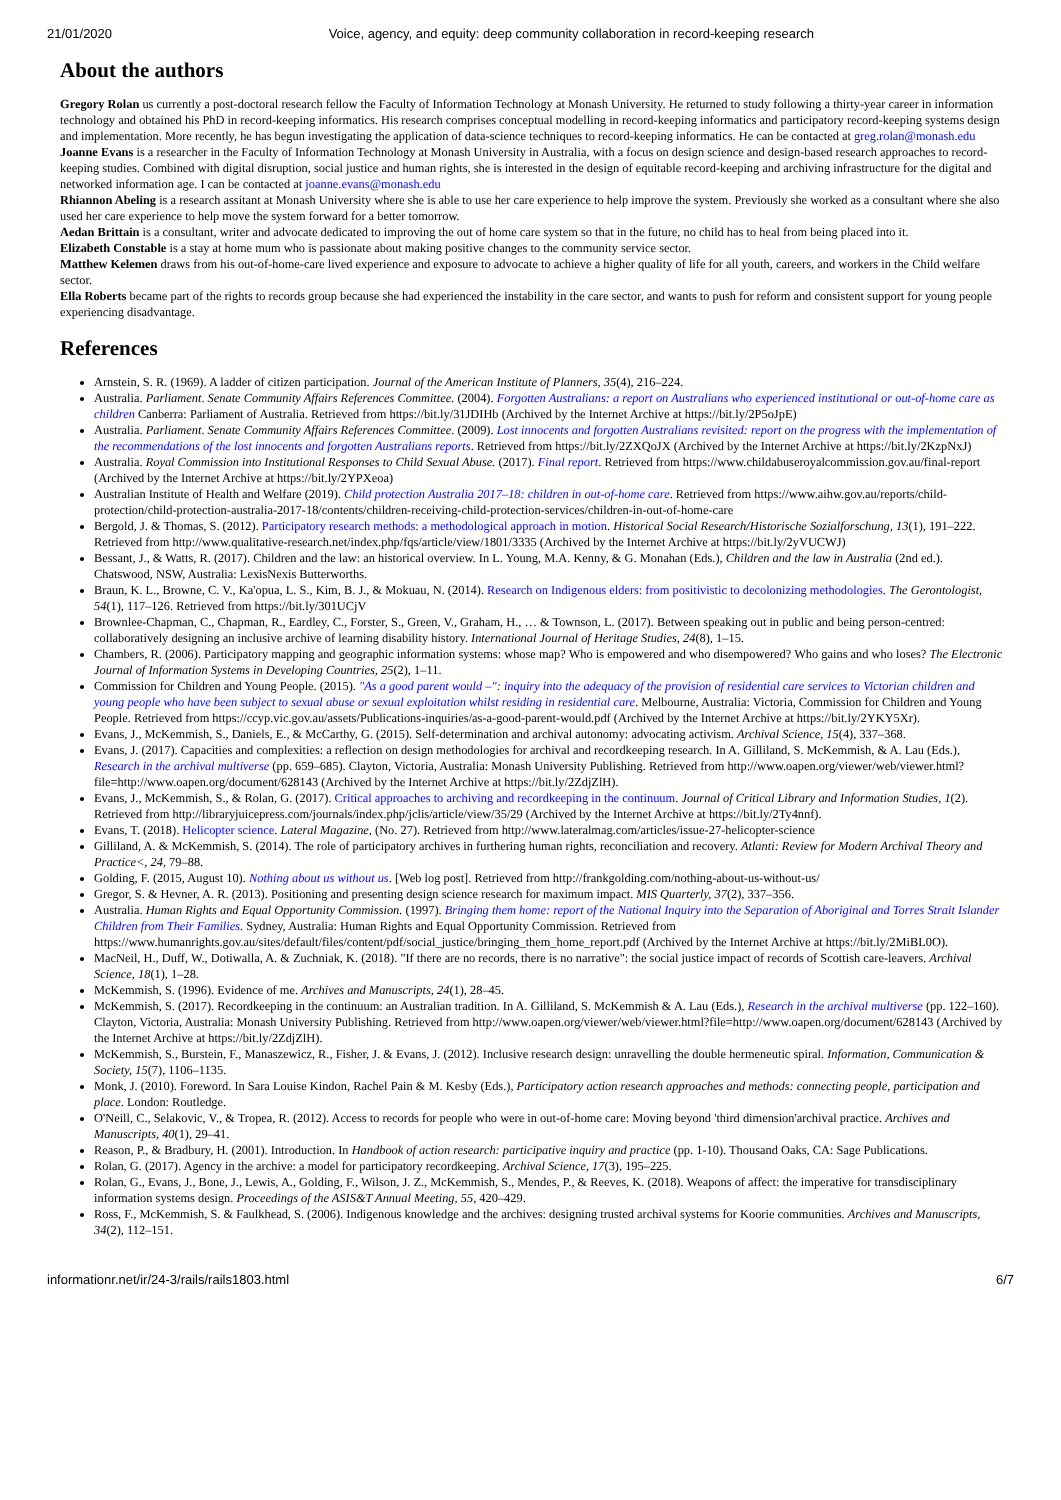21/01/2020 Voice, agency, and equity: deep community collaboration in record-keeping research
About the authors
Gregory Rolan us currently a post-doctoral research fellow the Faculty of Information Technology at Monash University. He returned to study following a thirty-year career in information technology and obtained his PhD in record-keeping informatics. His research comprises conceptual modelling in record-keeping informatics and participatory record-keeping systems design and implementation. More recently, he has begun investigating the application of data-science techniques to record-keeping informatics. He can be contacted at greg.rolan@monash.edu
Joanne Evans is a researcher in the Faculty of Information Technology at Monash University in Australia, with a focus on design science and design-based research approaches to record-keeping studies. Combined with digital disruption, social justice and human rights, she is interested in the design of equitable record-keeping and archiving infrastructure for the digital and networked information age. I can be contacted at joanne.evans@monash.edu
Rhiannon Abeling is a research assitant at Monash University where she is able to use her care experience to help improve the system. Previously she worked as a consultant where she also used her care experience to help move the system forward for a better tomorrow.
Aedan Brittain is a consultant, writer and advocate dedicated to improving the out of home care system so that in the future, no child has to heal from being placed into it.
Elizabeth Constable is a stay at home mum who is passionate about making positive changes to the community service sector.
Matthew Kelemen draws from his out-of-home-care lived experience and exposure to advocate to achieve a higher quality of life for all youth, careers, and workers in the Child welfare sector.
Ella Roberts became part of the rights to records group because she had experienced the instability in the care sector, and wants to push for reform and consistent support for young people experiencing disadvantage.
References
Arnstein, S. R. (1969). A ladder of citizen participation. Journal of the American Institute of Planners, 35(4), 216–224.
Australia. Parliament. Senate Community Affairs References Committee. (2004). Forgotten Australians: a report on Australians who experienced institutional or out-of-home care as children Canberra: Parliament of Australia. Retrieved from https://bit.ly/31JDIHb (Archived by the Internet Archive at https://bit.ly/2P5oJpE)
Australia. Parliament. Senate Community Affairs References Committee. (2009). Lost innocents and forgotten Australians revisited: report on the progress with the implementation of the recommendations of the lost innocents and forgotten Australians reports. Retrieved from https://bit.ly/2ZXQoJX (Archived by the Internet Archive at https://bit.ly/2KzpNxJ)
Australia. Royal Commission into Institutional Responses to Child Sexual Abuse. (2017). Final report. Retrieved from https://www.childabuseroyalcommission.gov.au/final-report (Archived by the Internet Archive at https://bit.ly/2YPXeoa)
Australian Institute of Health and Welfare (2019). Child protection Australia 2017–18: children in out-of-home care. Retrieved from https://www.aihw.gov.au/reports/child-protection/child-protection-australia-2017-18/contents/children-receiving-child-protection-services/children-in-out-of-home-care
Bergold, J. & Thomas, S. (2012). Participatory research methods: a methodological approach in motion. Historical Social Research/Historische Sozialforschung, 13(1), 191–222. Retrieved from http://www.qualitative-research.net/index.php/fqs/article/view/1801/3335 (Archived by the Internet Archive at https://bit.ly/2yVUCWJ)
Bessant, J., & Watts, R. (2017). Children and the law: an historical overview. In L. Young, M.A. Kenny, & G. Monahan (Eds.), Children and the law in Australia (2nd ed.). Chatswood, NSW, Australia: LexisNexis Butterworths.
Braun, K. L., Browne, C. V., Ka'opua, L. S., Kim, B. J., & Mokuau, N. (2014). Research on Indigenous elders: from positivistic to decolonizing methodologies. The Gerontologist, 54(1), 117–126. Retrieved from https://bit.ly/301UCjV
Brownlee-Chapman, C., Chapman, R., Eardley, C., Forster, S., Green, V., Graham, H., … & Townson, L. (2017). Between speaking out in public and being person-centred: collaboratively designing an inclusive archive of learning disability history. International Journal of Heritage Studies, 24(8), 1–15.
Chambers, R. (2006). Participatory mapping and geographic information systems: whose map? Who is empowered and who disempowered? Who gains and who loses? The Electronic Journal of Information Systems in Developing Countries, 25(2), 1–11.
Commission for Children and Young People. (2015). "As a good parent would –": inquiry into the adequacy of the provision of residential care services to Victorian children and young people who have been subject to sexual abuse or sexual exploitation whilst residing in residential care. Melbourne, Australia: Victoria, Commission for Children and Young People. Retrieved from https://ccyp.vic.gov.au/assets/Publications-inquiries/as-a-good-parent-would.pdf (Archived by the Internet Archive at https://bit.ly/2YKY5Xr).
Evans, J., McKemmish, S., Daniels, E., & McCarthy, G. (2015). Self-determination and archival autonomy: advocating activism. Archival Science, 15(4), 337–368.
Evans, J. (2017). Capacities and complexities: a reflection on design methodologies for archival and recordkeeping research. In A. Gilliland, S. McKemmish, & A. Lau (Eds.), Research in the archival multiverse (pp. 659–685). Clayton, Victoria, Australia: Monash University Publishing. Retrieved from http://www.oapen.org/viewer/web/viewer.html?file=http://www.oapen.org/document/628143 (Archived by the Internet Archive at https://bit.ly/2ZdjZlH).
Evans, J., McKemmish, S., & Rolan, G. (2017). Critical approaches to archiving and recordkeeping in the continuum. Journal of Critical Library and Information Studies, 1(2). Retrieved from http://libraryjuicepress.com/journals/index.php/jclis/article/view/35/29 (Archived by the Internet Archive at https://bit.ly/2Ty4nnf).
Evans, T. (2018). Helicopter science. Lateral Magazine, (No. 27). Retrieved from http://www.lateralmag.com/articles/issue-27-helicopter-science
Gilliland, A. & McKemmish, S. (2014). The role of participatory archives in furthering human rights, reconciliation and recovery. Atlanti: Review for Modern Archival Theory and Practice<, 24, 79–88.
Golding, F. (2015, August 10). Nothing about us without us. [Web log post]. Retrieved from http://frankgolding.com/nothing-about-us-without-us/
Gregor, S. & Hevner, A. R. (2013). Positioning and presenting design science research for maximum impact. MIS Quarterly, 37(2), 337–356.
Australia. Human Rights and Equal Opportunity Commission. (1997). Bringing them home: report of the National Inquiry into the Separation of Aboriginal and Torres Strait Islander Children from Their Families. Sydney, Australia: Human Rights and Equal Opportunity Commission. Retrieved from https://www.humanrights.gov.au/sites/default/files/content/pdf/social_justice/bringing_them_home_report.pdf (Archived by the Internet Archive at https://bit.ly/2MiBL0O).
MacNeil, H., Duff, W., Dotiwalla, A. & Zuchniak, K. (2018). "If there are no records, there is no narrative": the social justice impact of records of Scottish care-leavers. Archival Science, 18(1), 1–28.
McKemmish, S. (1996). Evidence of me. Archives and Manuscripts, 24(1), 28–45.
McKemmish, S. (2017). Recordkeeping in the continuum: an Australian tradition. In A. Gilliland, S. McKemmish & A. Lau (Eds.), Research in the archival multiverse (pp. 122–160). Clayton, Victoria, Australia: Monash University Publishing. Retrieved from http://www.oapen.org/viewer/web/viewer.html?file=http://www.oapen.org/document/628143 (Archived by the Internet Archive at https://bit.ly/2ZdjZlH).
McKemmish, S., Burstein, F., Manaszewicz, R., Fisher, J. & Evans, J. (2012). Inclusive research design: unravelling the double hermeneutic spiral. Information, Communication & Society, 15(7), 1106–1135.
Monk, J. (2010). Foreword. In Sara Louise Kindon, Rachel Pain & M. Kesby (Eds.), Participatory action research approaches and methods: connecting people, participation and place. London: Routledge.
O'Neill, C., Selakovic, V., & Tropea, R. (2012). Access to records for people who were in out-of-home care: Moving beyond 'third dimension'archival practice. Archives and Manuscripts, 40(1), 29–41.
Reason, P., & Bradbury, H. (2001). Introduction. In Handbook of action research: participative inquiry and practice (pp. 1-10). Thousand Oaks, CA: Sage Publications.
Rolan, G. (2017). Agency in the archive: a model for participatory recordkeeping. Archival Science, 17(3), 195–225.
Rolan, G., Evans, J., Bone, J., Lewis, A., Golding, F., Wilson, J. Z., McKemmish, S., Mendes, P., & Reeves, K. (2018). Weapons of affect: the imperative for transdisciplinary information systems design. Proceedings of the ASIS&T Annual Meeting, 55, 420–429.
Ross, F., McKemmish, S. & Faulkhead, S. (2006). Indigenous knowledge and the archives: designing trusted archival systems for Koorie communities. Archives and Manuscripts, 34(2), 112–151.
informationr.net/ir/24-3/rails/rails1803.html 6/7